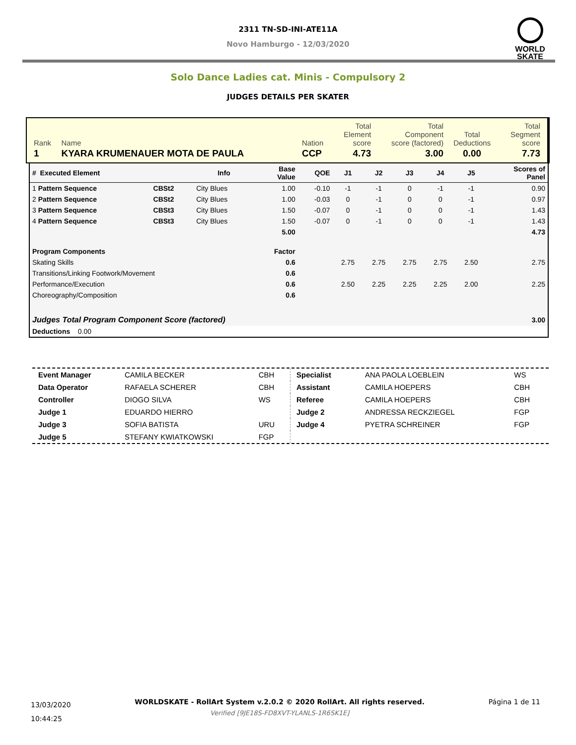2311 TN-SD-INI-ATE11A
Novo Hamburgo - 12/03/2020
WORLD
SKATE
Solo Dance Ladies cat. Minis - Compulsory 2
JUDGES DETAILS PER SKATER
| Rank | Name | Nation | Total Element score | Total Component score (factored) | Total Deductions | Total Segment score |
| 1 | KYARA KRUMENAUER MOTA DE PAULA | CCP | 4.73 | 3.00 | 0.00 | 7.73 |
| # Executed Element | | Info | Base Value | QOE | J1 | J2 | J3 | J4 | J5 | Scores of Panel |
| --- | --- | --- | --- | --- | --- | --- | --- | --- | --- | --- |
| 1 Pattern Sequence | CBSt2 | City Blues | 1.00 | -0.10 | -1 | -1 | 0 | -1 | -1 | 0.90 |
| 2 Pattern Sequence | CBSt2 | City Blues | 1.00 | -0.03 | 0 | -1 | 0 | 0 | -1 | 0.97 |
| 3 Pattern Sequence | CBSt3 | City Blues | 1.50 | -0.07 | 0 | -1 | 0 | 0 | -1 | 1.43 |
| 4 Pattern Sequence | CBSt3 | City Blues | 1.50 | -0.07 | 0 | -1 | 0 | 0 | -1 | 1.43 |
| | | | 5.00 | | | | | | | 4.73 |
| Program Components | | | Factor | | | | | | | |
| Skating Skills | | | 0.6 | | 2.75 | 2.75 | 2.75 | 2.75 | 2.50 | 2.75 |
| Transitions/Linking Footwork/Movement | | | 0.6 | | | | | | | |
| Performance/Execution | | | 0.6 | | 2.50 | 2.25 | 2.25 | 2.25 | 2.00 | 2.25 |
| Choreography/Composition | | | 0.6 | | | | | | | |
| Judges Total Program Component Score (factored) | | | | | | | | | | 3.00 |
| Deductions 0.00 | | | | | | | | | | |
| Event Manager | CAMILA BECKER | CBH |
| Data Operator | RAFAELA SCHERER | CBH |
| Controller | DIOGO SILVA | WS |
| Judge 1 | EDUARDO HIERRO | |
| Judge 3 | SOFIA BATISTA | URU |
| Judge 5 | STEFANY KWIATKOWSKI | FGP |
| Specialist | ANA PAOLA LOEBLEIN | WS |
| Assistant | CAMILA HOEPERS | CBH |
| Referee | CAMILA HOEPERS | CBH |
| Judge 2 | ANDRESSA RECKZIEGEL | FGP |
| Judge 4 | PYETRA SCHREINER | FGP |
13/03/2020
10:44:25
WORLDSKATE - RollArt System v.2.0.2 © 2020 RollArt. All rights reserved.
Verified [9JE18S-FD8XVT-YLANLS-1R6SK1E]
Página 1 de 11